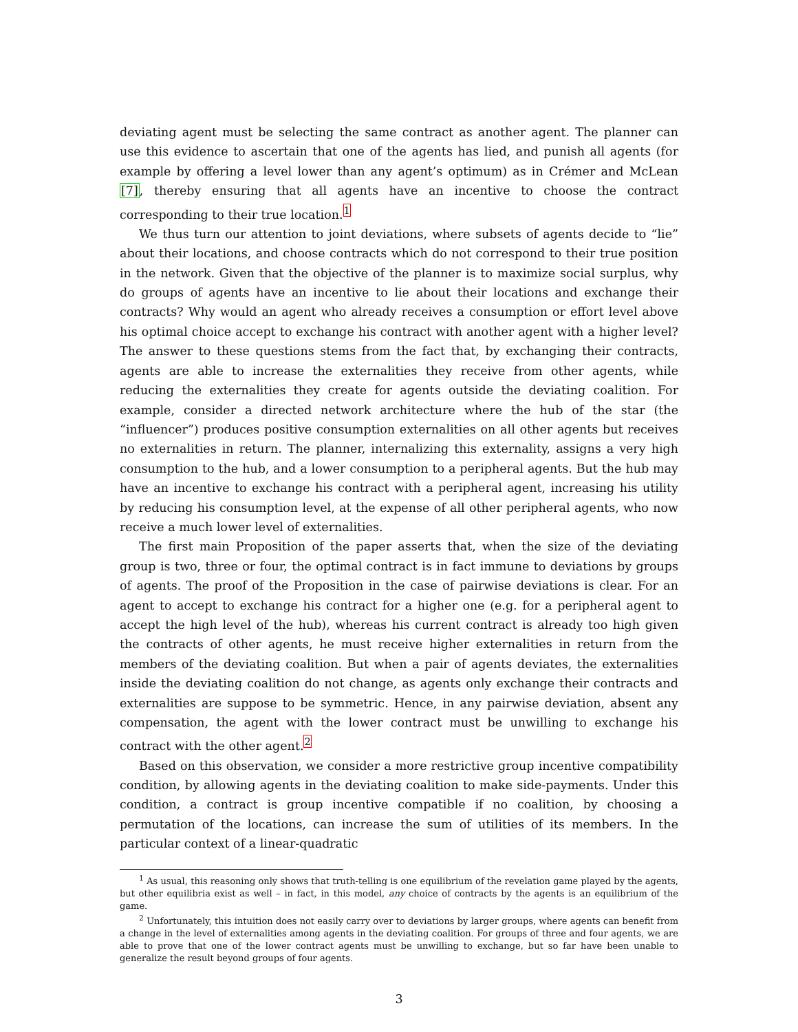deviating agent must be selecting the same contract as another agent. The planner can use this evidence to ascertain that one of the agents has lied, and punish all agents (for example by offering a level lower than any agent’s optimum) as in Crémer and McLean [7], thereby ensuring that all agents have an incentive to choose the contract corresponding to their true location.<sup>1</sup>
We thus turn our attention to joint deviations, where subsets of agents decide to “lie” about their locations, and choose contracts which do not correspond to their true position in the network. Given that the objective of the planner is to maximize social surplus, why do groups of agents have an incentive to lie about their locations and exchange their contracts? Why would an agent who already receives a consumption or effort level above his optimal choice accept to exchange his contract with another agent with a higher level? The answer to these questions stems from the fact that, by exchanging their contracts, agents are able to increase the externalities they receive from other agents, while reducing the externalities they create for agents outside the deviating coalition. For example, consider a directed network architecture where the hub of the star (the “influencer”) produces positive consumption externalities on all other agents but receives no externalities in return. The planner, internalizing this externality, assigns a very high consumption to the hub, and a lower consumption to a peripheral agents. But the hub may have an incentive to exchange his contract with a peripheral agent, increasing his utility by reducing his consumption level, at the expense of all other peripheral agents, who now receive a much lower level of externalities.
The first main Proposition of the paper asserts that, when the size of the deviating group is two, three or four, the optimal contract is in fact immune to deviations by groups of agents. The proof of the Proposition in the case of pairwise deviations is clear. For an agent to accept to exchange his contract for a higher one (e.g. for a peripheral agent to accept the high level of the hub), whereas his current contract is already too high given the contracts of other agents, he must receive higher externalities in return from the members of the deviating coalition. But when a pair of agents deviates, the externalities inside the deviating coalition do not change, as agents only exchange their contracts and externalities are suppose to be symmetric. Hence, in any pairwise deviation, absent any compensation, the agent with the lower contract must be unwilling to exchange his contract with the other agent.<sup>2</sup>
Based on this observation, we consider a more restrictive group incentive compatibility condition, by allowing agents in the deviating coalition to make side-payments. Under this condition, a contract is group incentive compatible if no coalition, by choosing a permutation of the locations, can increase the sum of utilities of its members. In the particular context of a linear-quadratic
<sup>1</sup> As usual, this reasoning only shows that truth-telling is one equilibrium of the revelation game played by the agents, but other equilibria exist as well – in fact, in this model, any choice of contracts by the agents is an equilibrium of the game.
<sup>2</sup> Unfortunately, this intuition does not easily carry over to deviations by larger groups, where agents can benefit from a change in the level of externalities among agents in the deviating coalition. For groups of three and four agents, we are able to prove that one of the lower contract agents must be unwilling to exchange, but so far have been unable to generalize the result beyond groups of four agents.
3